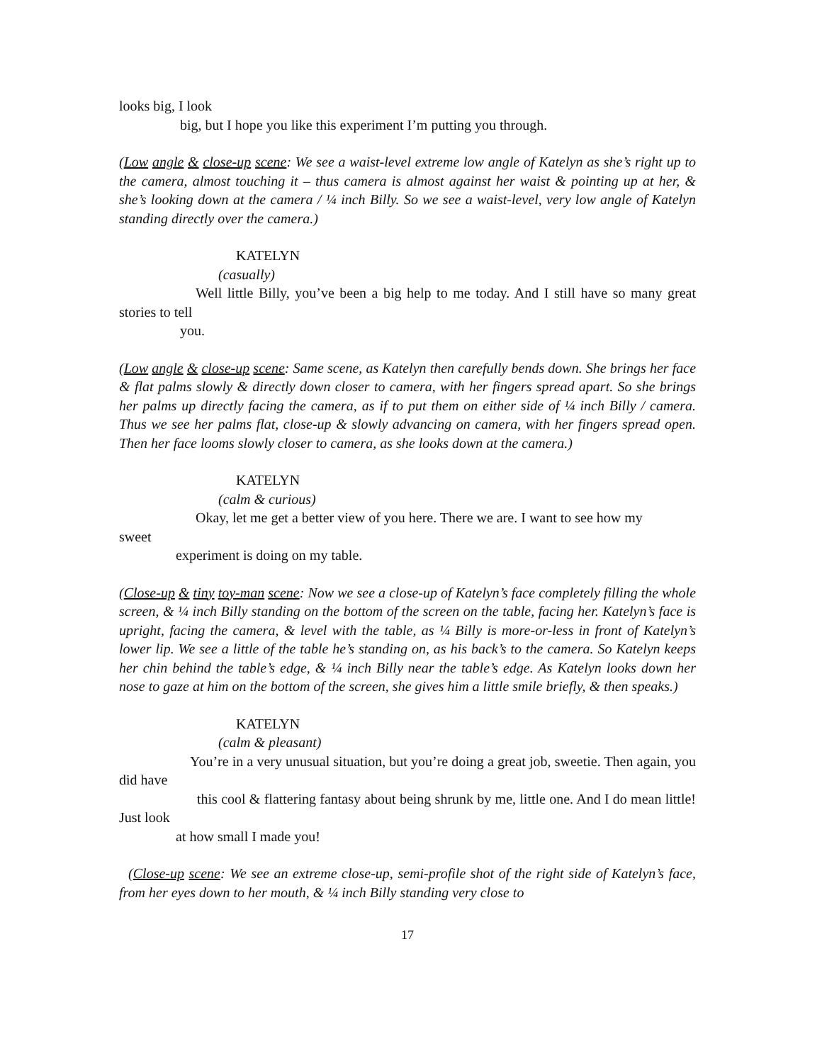looks big, I look
big, but I hope you like this experiment I’m putting you through.
(Low angle & close-up scene: We see a waist-level extreme low angle of Katelyn as she’s right up to the camera, almost touching it – thus camera is almost against her waist & pointing up at her, & she’s looking down at the camera / ¼ inch Billy. So we see a waist-level, very low angle of Katelyn standing directly over the camera.)
KATELYN
(casually)
Well little Billy, you’ve been a big help to me today. And I still have so many great stories to tell
you.
(Low angle & close-up scene: Same scene, as Katelyn then carefully bends down. She brings her face & flat palms slowly & directly down closer to camera, with her fingers spread apart. So she brings her palms up directly facing the camera, as if to put them on either side of ¼ inch Billy / camera. Thus we see her palms flat, close-up & slowly advancing on camera, with her fingers spread open. Then her face looms slowly closer to camera, as she looks down at the camera.)
KATELYN
(calm & curious)
Okay, let me get a better view of you here. There we are. I want to see how my
sweet
experiment is doing on my table.
(Close-up & tiny toy-man scene: Now we see a close-up of Katelyn’s face completely filling the whole screen, & ¼ inch Billy standing on the bottom of the screen on the table, facing her. Katelyn’s face is upright, facing the camera, & level with the table, as ¼ Billy is more-or-less in front of Katelyn’s lower lip. We see a little of the table he’s standing on, as his back’s to the camera. So Katelyn keeps her chin behind the table’s edge, & ¼ inch Billy near the table’s edge. As Katelyn looks down her nose to gaze at him on the bottom of the screen, she gives him a little smile briefly, & then speaks.)
KATELYN
(calm & pleasant)
You’re in a very unusual situation, but you’re doing a great job, sweetie. Then again, you did have
this cool & flattering fantasy about being shrunk by me, little one. And I do mean little! Just look
at how small I made you!
(Close-up scene: We see an extreme close-up, semi-profile shot of the right side of Katelyn’s face, from her eyes down to her mouth, & ¼ inch Billy standing very close to
17